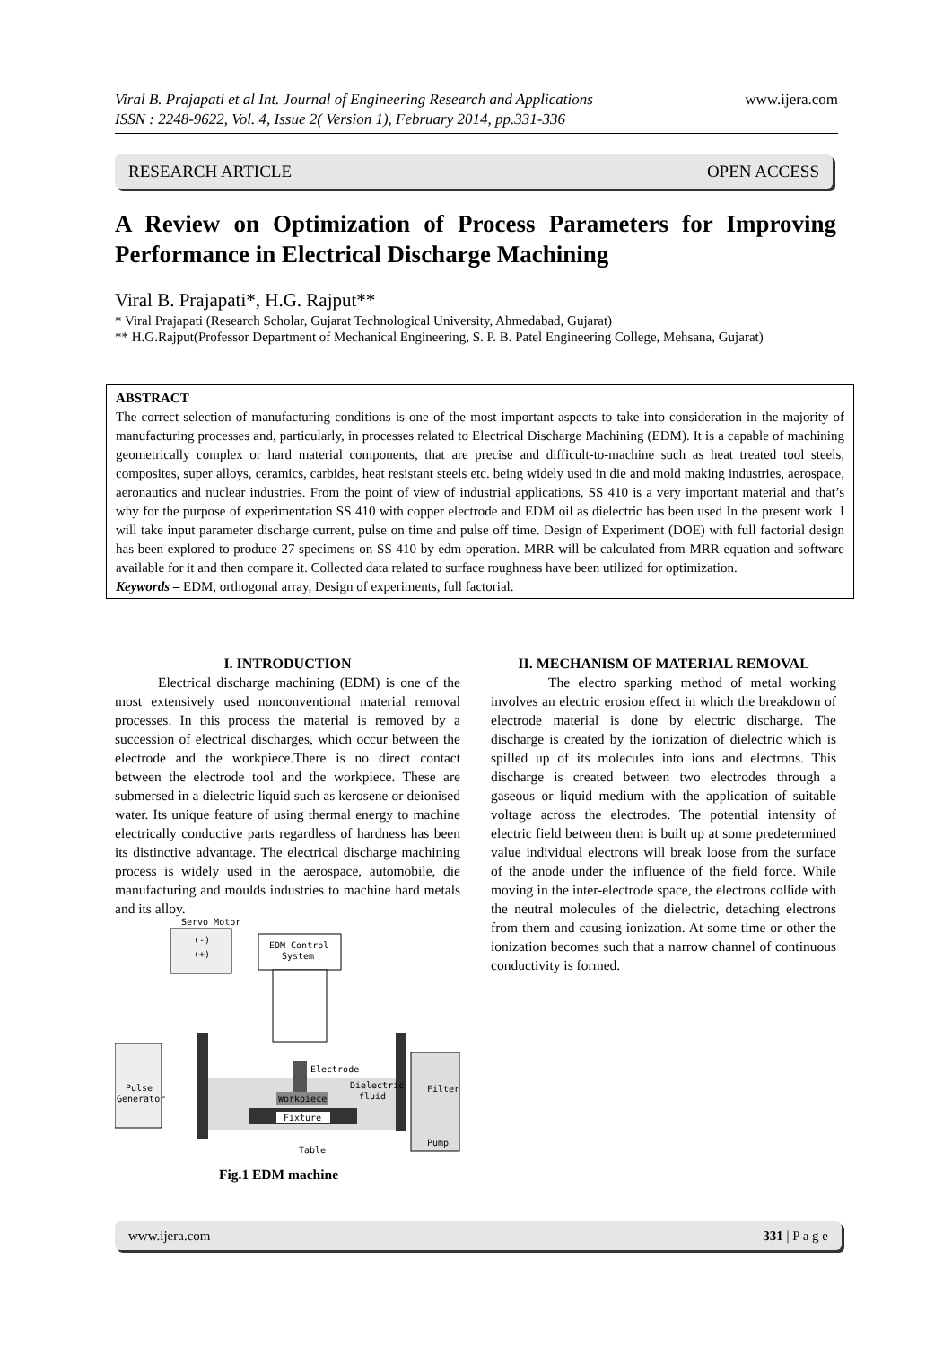www.ijera.com Viral B. Prajapati et al Int. Journal of Engineering Research and Applications
ISSN : 2248-9622, Vol. 4, Issue 2( Version 1), February 2014, pp.331-336
RESEARCH ARTICLE OPEN ACCESS
A Review on Optimization of Process Parameters for Improving Performance in Electrical Discharge Machining
Viral B. Prajapati*, H.G. Rajput**
* Viral Prajapati (Research Scholar, Gujarat Technological University, Ahmedabad, Gujarat)
** H.G.Rajput(Professor Department of Mechanical Engineering, S. P. B. Patel Engineering College, Mehsana, Gujarat)
ABSTRACT
The correct selection of manufacturing conditions is one of the most important aspects to take into consideration in the majority of manufacturing processes and, particularly, in processes related to Electrical Discharge Machining (EDM). It is a capable of machining geometrically complex or hard material components, that are precise and difficult-to-machine such as heat treated tool steels, composites, super alloys, ceramics, carbides, heat resistant steels etc. being widely used in die and mold making industries, aerospace, aeronautics and nuclear industries. From the point of view of industrial applications, SS 410 is a very important material and that’s why for the purpose of experimentation SS 410 with copper electrode and EDM oil as dielectric has been used In the present work. I will take input parameter discharge current, pulse on time and pulse off time. Design of Experiment (DOE) with full factorial design has been explored to produce 27 specimens on SS 410 by edm operation. MRR will be calculated from MRR equation and software available for it and then compare it. Collected data related to surface roughness have been utilized for optimization.
Keywords – EDM, orthogonal array, Design of experiments, full factorial.
I. INTRODUCTION
Electrical discharge machining (EDM) is one of the most extensively used nonconventional material removal processes. In this process the material is removed by a succession of electrical discharges, which occur between the electrode and the workpiece.There is no direct contact between the electrode tool and the workpiece. These are submersed in a dielectric liquid such as kerosene or deionised water. Its unique feature of using thermal energy to machine electrically conductive parts regardless of hardness has been its distinctive advantage. The electrical discharge machining process is widely used in the aerospace, automobile, die manufacturing and moulds industries to machine hard metals and its alloy.
Servo Motor
(-)
(+)
EDM Control
System
Pulse
Generator
Workpiece
Fixture
Electrode
Dielectric
fluid
Filter
Pump
Table
Fig.1 EDM machine
II. MECHANISM OF MATERIAL REMOVAL
The electro sparking method of metal working involves an electric erosion effect in which the breakdown of electrode material is done by electric discharge. The discharge is created by the ionization of dielectric which is spilled up of its molecules into ions and electrons. This discharge is created between two electrodes through a gaseous or liquid medium with the application of suitable voltage across the electrodes. The potential intensity of electric field between them is built up at some predetermined value individual electrons will break loose from the surface of the anode under the influence of the field force. While moving in the inter-electrode space, the electrons collide with the neutral molecules of the dielectric, detaching electrons from them and causing ionization. At some time or other the ionization becomes such that a narrow channel of continuous conductivity is formed.
www.ijera.com 331 | P a g e